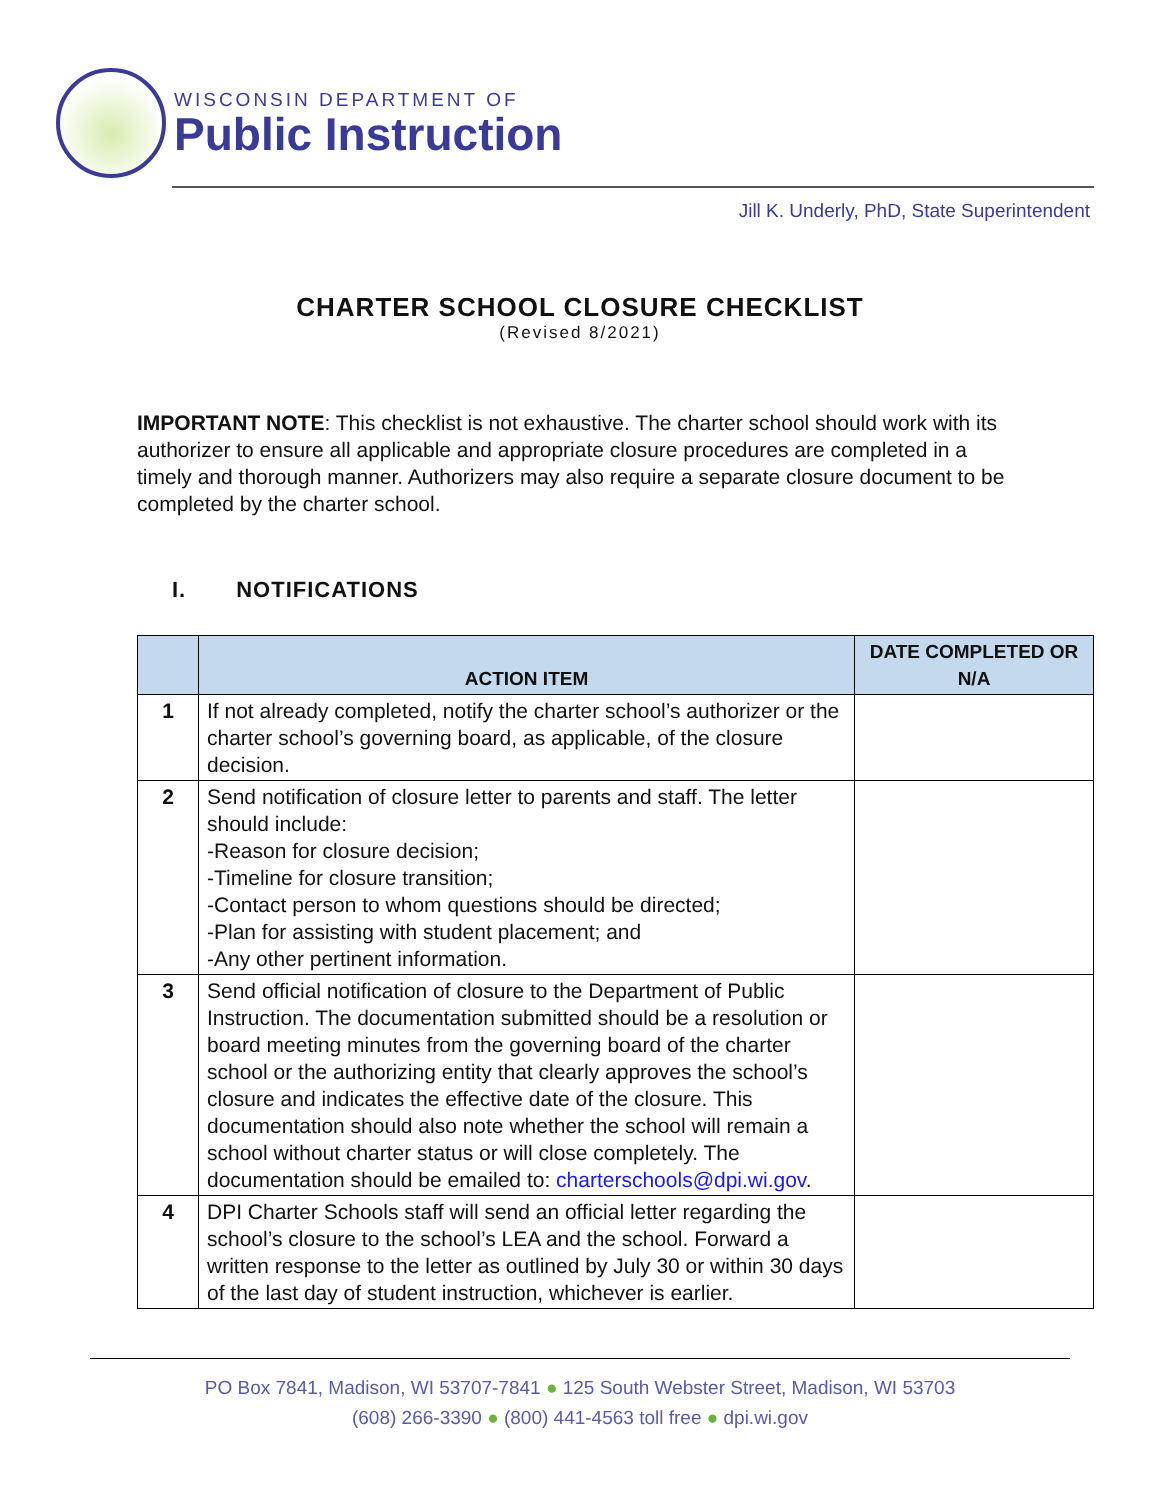WISCONSIN DEPARTMENT OF
Public Instruction
Jill K. Underly, PhD, State Superintendent
CHARTER SCHOOL CLOSURE CHECKLIST
(Revised 8/2021)
IMPORTANT NOTE: This checklist is not exhaustive. The charter school should work with its authorizer to ensure all applicable and appropriate closure procedures are completed in a timely and thorough manner. Authorizers may also require a separate closure document to be completed by the charter school.
I. NOTIFICATIONS
| | ACTION ITEM | DATE COMPLETED OR N/A |
| --- | --- | --- |
| 1 | If not already completed, notify the charter school’s authorizer or the charter school’s governing board, as applicable, of the closure decision. | |
| 2 | Send notification of closure letter to parents and staff. The letter should include: -Reason for closure decision; -Timeline for closure transition; -Contact person to whom questions should be directed; -Plan for assisting with student placement; and -Any other pertinent information. | |
| 3 | Send official notification of closure to the Department of Public Instruction. The documentation submitted should be a resolution or board meeting minutes from the governing board of the charter school or the authorizing entity that clearly approves the school’s closure and indicates the effective date of the closure. This documentation should also note whether the school will remain a school without charter status or will close completely. The documentation should be emailed to: charterschools@dpi.wi.gov . | |
| 4 | DPI Charter Schools staff will send an official letter regarding the school’s closure to the school’s LEA and the school. Forward a written response to the letter as outlined by July 30 or within 30 days of the last day of student instruction, whichever is earlier. | |
PO Box 7841, Madison, WI 53707-7841 ● 125 South Webster Street, Madison, WI 53703
(608) 266-3390 ● (800) 441-4563 toll free ● dpi.wi.gov